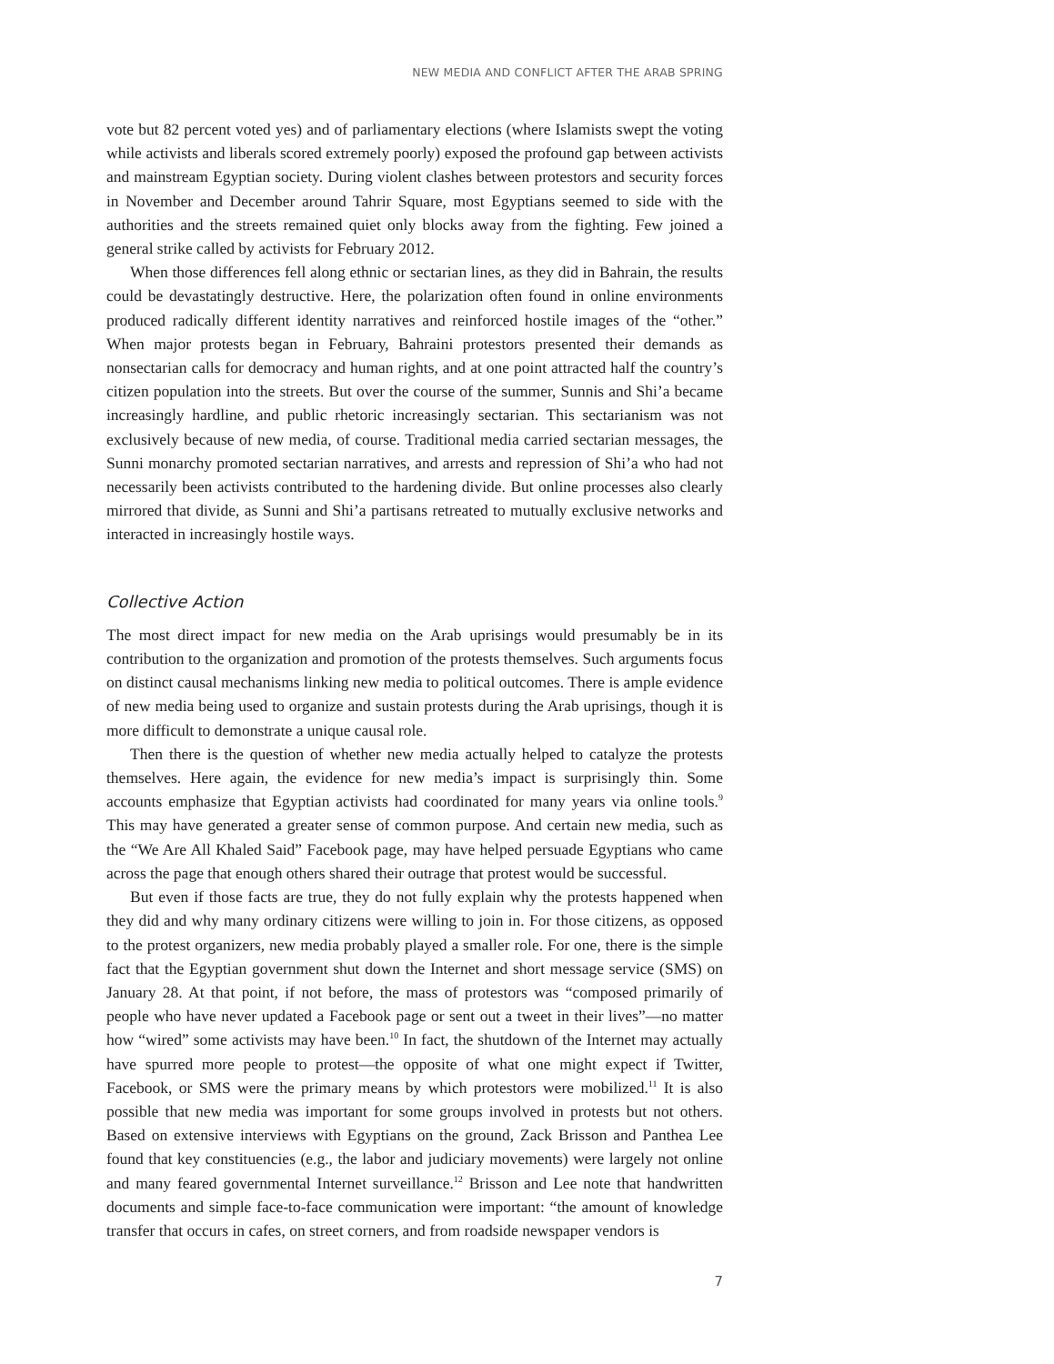NEW MEDIA AND CONFLICT AFTER THE ARAB SPRING
vote but 82 percent voted yes) and of parliamentary elections (where Islamists swept the voting while activists and liberals scored extremely poorly) exposed the profound gap between activists and mainstream Egyptian society. During violent clashes between protestors and security forces in November and December around Tahrir Square, most Egyptians seemed to side with the authorities and the streets remained quiet only blocks away from the fighting. Few joined a general strike called by activists for February 2012.
When those differences fell along ethnic or sectarian lines, as they did in Bahrain, the results could be devastatingly destructive. Here, the polarization often found in online environments produced radically different identity narratives and reinforced hostile images of the “other.” When major protests began in February, Bahraini protestors presented their demands as nonsectarian calls for democracy and human rights, and at one point attracted half the country’s citizen population into the streets. But over the course of the summer, Sunnis and Shi’a became increasingly hardline, and public rhetoric increasingly sectarian. This sectarianism was not exclusively because of new media, of course. Traditional media carried sectarian messages, the Sunni monarchy promoted sectarian narratives, and arrests and repression of Shi’a who had not necessarily been activists contributed to the hardening divide. But online processes also clearly mirrored that divide, as Sunni and Shi’a partisans retreated to mutually exclusive networks and interacted in increasingly hostile ways.
Collective Action
The most direct impact for new media on the Arab uprisings would presumably be in its contribution to the organization and promotion of the protests themselves. Such arguments focus on distinct causal mechanisms linking new media to political outcomes. There is ample evidence of new media being used to organize and sustain protests during the Arab uprisings, though it is more difficult to demonstrate a unique causal role.
Then there is the question of whether new media actually helped to catalyze the protests themselves. Here again, the evidence for new media’s impact is surprisingly thin. Some accounts emphasize that Egyptian activists had coordinated for many years via online tools.<sup>9</sup> This may have generated a greater sense of common purpose. And certain new media, such as the “We Are All Khaled Said” Facebook page, may have helped persuade Egyptians who came across the page that enough others shared their outrage that protest would be successful.
But even if those facts are true, they do not fully explain why the protests happened when they did and why many ordinary citizens were willing to join in. For those citizens, as opposed to the protest organizers, new media probably played a smaller role. For one, there is the simple fact that the Egyptian government shut down the Internet and short message service (SMS) on January 28. At that point, if not before, the mass of protestors was “composed primarily of people who have never updated a Facebook page or sent out a tweet in their lives”—no matter how “wired” some activists may have been.<sup>10</sup> In fact, the shutdown of the Internet may actually have spurred more people to protest—the opposite of what one might expect if Twitter, Facebook, or SMS were the primary means by which protestors were mobilized.<sup>11</sup> It is also possible that new media was important for some groups involved in protests but not others. Based on extensive interviews with Egyptians on the ground, Zack Brisson and Panthea Lee found that key constituencies (e.g., the labor and judiciary movements) were largely not online and many feared governmental Internet surveillance.<sup>12</sup> Brisson and Lee note that handwritten documents and simple face-to-face communication were important: “the amount of knowledge transfer that occurs in cafes, on street corners, and from roadside newspaper vendors is
7